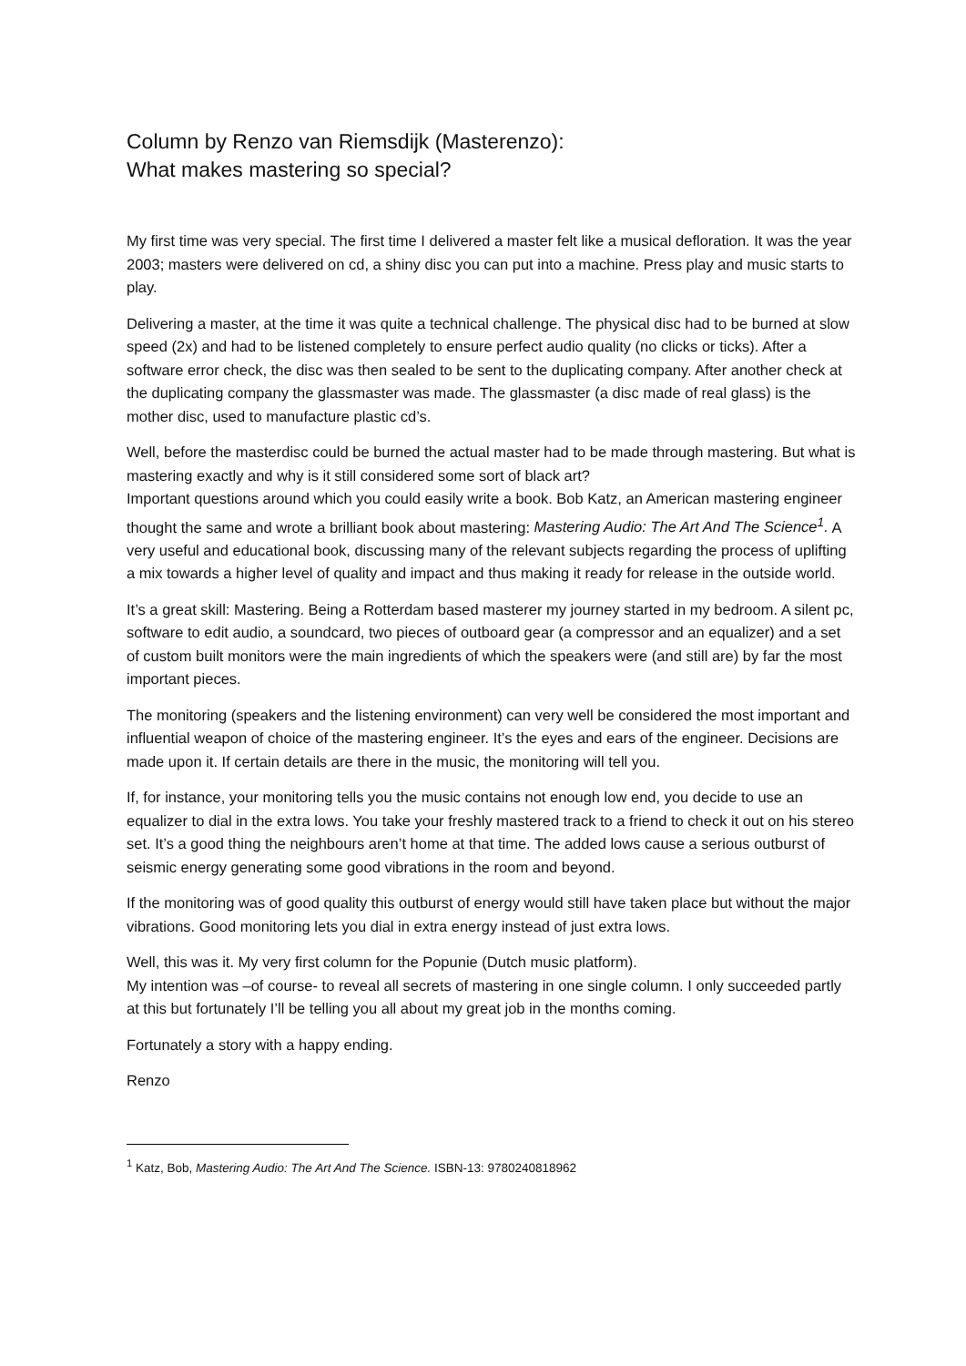Column by Renzo van Riemsdijk (Masterenzo):
What makes mastering so special?
My first time was very special. The first time I delivered a master felt like a musical defloration. It was the year 2003; masters were delivered on cd, a shiny disc you can put into a machine. Press play and music starts to play.
Delivering a master, at the time it was quite a technical challenge. The physical disc had to be burned at slow speed (2x) and had to be listened completely to ensure perfect audio quality (no clicks or ticks). After a software error check, the disc was then sealed to be sent to the duplicating company. After another check at the duplicating company the glassmaster was made. The glassmaster (a disc made of real glass) is the mother disc, used to manufacture plastic cd’s.
Well, before the masterdisc could be burned the actual master had to be made through mastering. But what is mastering exactly and why is it still considered some sort of black art?
Important questions around which you could easily write a book. Bob Katz, an American mastering engineer thought the same and wrote a brilliant book about mastering: Mastering Audio: The Art And The Science<sup>1</sup>. A very useful and educational book, discussing many of the relevant subjects regarding the process of uplifting a mix towards a higher level of quality and impact and thus making it ready for release in the outside world.
It’s a great skill: Mastering. Being a Rotterdam based masterer my journey started in my bedroom. A silent pc, software to edit audio, a soundcard, two pieces of outboard gear (a compressor and an equalizer) and a set of custom built monitors were the main ingredients of which the speakers were (and still are) by far the most important pieces.
The monitoring (speakers and the listening environment) can very well be considered the most important and influential weapon of choice of the mastering engineer. It’s the eyes and ears of the engineer. Decisions are made upon it. If certain details are there in the music, the monitoring will tell you.
If, for instance, your monitoring tells you the music contains not enough low end, you decide to use an equalizer to dial in the extra lows. You take your freshly mastered track to a friend to check it out on his stereo set. It’s a good thing the neighbours aren’t home at that time. The added lows cause a serious outburst of seismic energy generating some good vibrations in the room and beyond.
If the monitoring was of good quality this outburst of energy would still have taken place but without the major vibrations. Good monitoring lets you dial in extra energy instead of just extra lows.
Well, this was it. My very first column for the Popunie (Dutch music platform).
My intention was –of course- to reveal all secrets of mastering in one single column. I only succeeded partly at this but fortunately I’ll be telling you all about my great job in the months coming.
Fortunately a story with a happy ending.
Renzo
<sup>1</sup> Katz, Bob, Mastering Audio: The Art And The Science. ISBN-13: 9780240818962